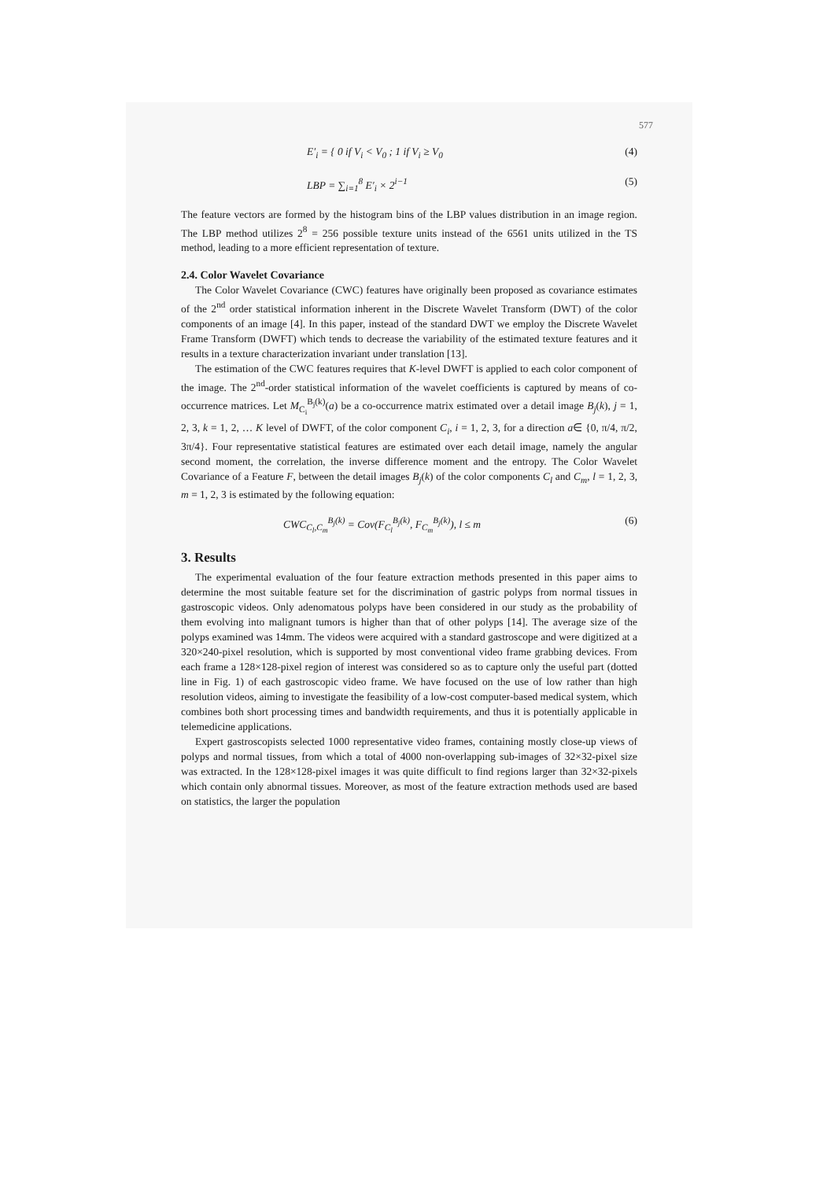577
E′<sub>i</sub> = { 0 if V<sub>i</sub> < V<sub>0</sub> ; 1 if V<sub>i</sub> ≥ V<sub>0</sub> (4)
LBP = ∑<sub>i=1</sub><sup>8</sup> E′<sub>i</sub> × 2<sup>i−1</sup> (5)
The feature vectors are formed by the histogram bins of the LBP values distribution in an image region. The LBP method utilizes 2<sup>8</sup> = 256 possible texture units instead of the 6561 units utilized in the TS method, leading to a more efficient representation of texture.
2.4. Color Wavelet Covariance
The Color Wavelet Covariance (CWC) features have originally been proposed as covariance estimates of the 2<sup>nd</sup> order statistical information inherent in the Discrete Wavelet Transform (DWT) of the color components of an image [4]. In this paper, instead of the standard DWT we employ the Discrete Wavelet Frame Transform (DWFT) which tends to decrease the variability of the estimated texture features and it results in a texture characterization invariant under translation [13].
The estimation of the CWC features requires that K-level DWFT is applied to each color component of the image. The 2<sup>nd</sup>-order statistical information of the wavelet coefficients is captured by means of co-occurrence matrices. Let M<sub>C<sub>i</sub></sub><sup>B<sub>j</sub>(k)</sup>(a) be a co-occurrence matrix estimated over a detail image B<sub>j</sub>(k), j = 1, 2, 3, k = 1, 2, … K level of DWFT, of the color component C<sub>i</sub>, i = 1, 2, 3, for a direction a∈ {0, π/4, π/2, 3π/4}. Four representative statistical features are estimated over each detail image, namely the angular second moment, the correlation, the inverse difference moment and the entropy. The Color Wavelet Covariance of a Feature F, between the detail images B<sub>j</sub>(k) of the color components C<sub>l</sub> and C<sub>m</sub>, l = 1, 2, 3, m = 1, 2, 3 is estimated by the following equation:
CWC<sub>C<sub>l</sub>,C<sub>m</sub></sub><sup>B<sub>j</sub>(k)</sup> = Cov(F<sub>C<sub>l</sub></sub><sup>B<sub>j</sub>(k)</sup>, F<sub>C<sub>m</sub></sub><sup>B<sub>j</sub>(k)</sup>), l ≤ m (6)
3. Results
The experimental evaluation of the four feature extraction methods presented in this paper aims to determine the most suitable feature set for the discrimination of gastric polyps from normal tissues in gastroscopic videos. Only adenomatous polyps have been considered in our study as the probability of them evolving into malignant tumors is higher than that of other polyps [14]. The average size of the polyps examined was 14mm. The videos were acquired with a standard gastroscope and were digitized at a 320×240-pixel resolution, which is supported by most conventional video frame grabbing devices. From each frame a 128×128-pixel region of interest was considered so as to capture only the useful part (dotted line in Fig. 1) of each gastroscopic video frame. We have focused on the use of low rather than high resolution videos, aiming to investigate the feasibility of a low-cost computer-based medical system, which combines both short processing times and bandwidth requirements, and thus it is potentially applicable in telemedicine applications.
Expert gastroscopists selected 1000 representative video frames, containing mostly close-up views of polyps and normal tissues, from which a total of 4000 non-overlapping sub-images of 32×32-pixel size was extracted. In the 128×128-pixel images it was quite difficult to find regions larger than 32×32-pixels which contain only abnormal tissues. Moreover, as most of the feature extraction methods used are based on statistics, the larger the population